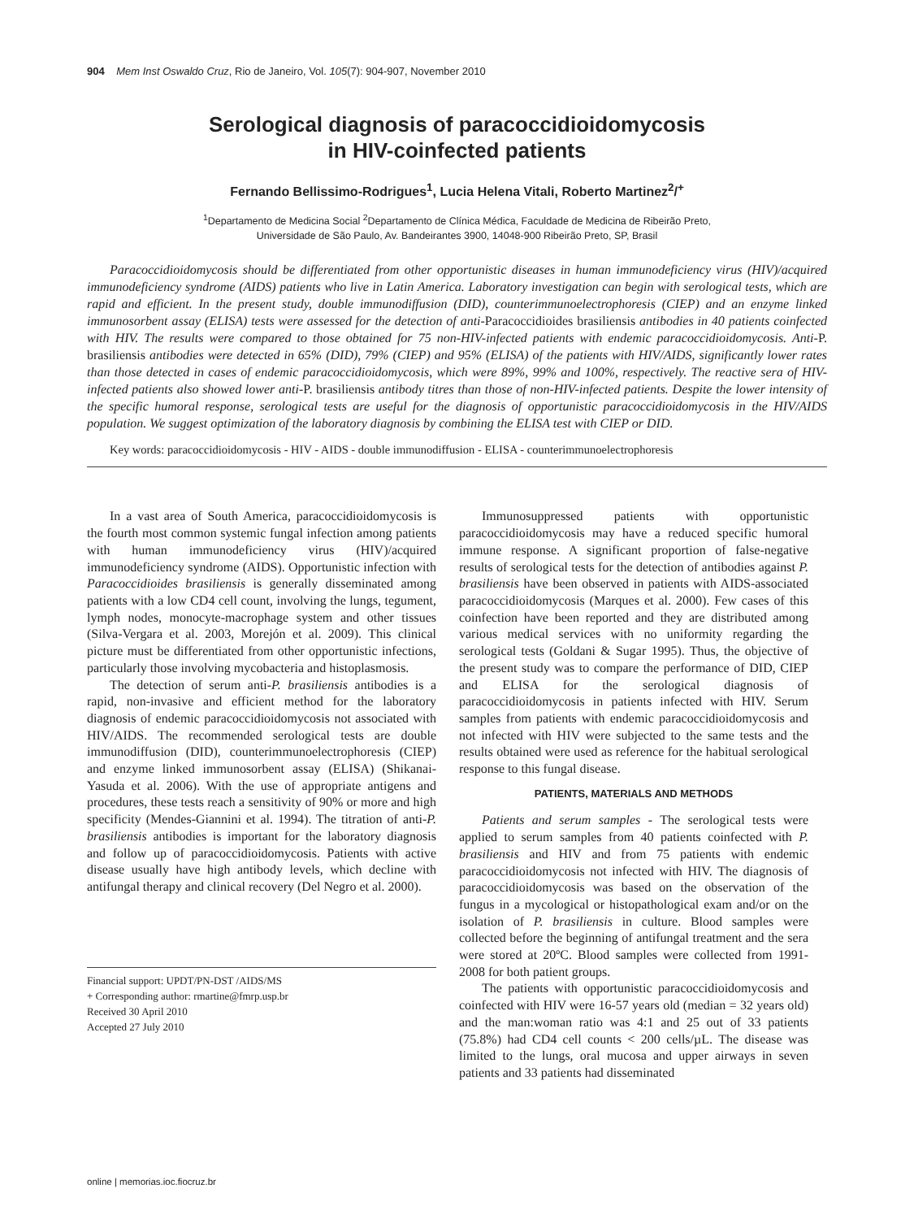904 Mem Inst Oswaldo Cruz, Rio de Janeiro, Vol. 105(7): 904-907, November 2010
Serological diagnosis of paracoccidioidomycosis
in HIV-coinfected patients
Fernando Bellissimo-Rodrigues<sup>1</sup>, Lucia Helena Vitali, Roberto Martinez<sup>2</sup>/<sup>+</sup>
<sup>1</sup> Departamento de Medicina Social <sup>2</sup>Departamento de Clínica Médica, Faculdade de Medicina de Ribeirão Preto,
Universidade de São Paulo, Av. Bandeirantes 3900, 14048-900 Ribeirão Preto, SP, Brasil
Paracoccidioidomycosis should be differentiated from other opportunistic diseases in human immunodeficiency virus (HIV)/acquired immunodeficiency syndrome (AIDS) patients who live in Latin America. Laboratory investigation can begin with serological tests, which are rapid and efficient. In the present study, double immunodiffusion (DID), counterimmunoelectrophoresis (CIEP) and an enzyme linked immunosorbent assay (ELISA) tests were assessed for the detection of anti-Paracoccidioides brasiliensis antibodies in 40 patients coinfected with HIV. The results were compared to those obtained for 75 non-HIV-infected patients with endemic paracoccidioidomycosis. Anti-P. brasiliensis antibodies were detected in 65% (DID), 79% (CIEP) and 95% (ELISA) of the patients with HIV/AIDS, significantly lower rates than those detected in cases of endemic paracoccidioidomycosis, which were 89%, 99% and 100%, respectively. The reactive sera of HIV-infected patients also showed lower anti-P. brasiliensis antibody titres than those of non-HIV-infected patients. Despite the lower intensity of the specific humoral response, serological tests are useful for the diagnosis of opportunistic paracoccidioidomycosis in the HIV/AIDS population. We suggest optimization of the laboratory diagnosis by combining the ELISA test with CIEP or DID.
Key words: paracoccidioidomycosis - HIV - AIDS - double immunodiffusion - ELISA - counterimmunoelectrophoresis
In a vast area of South America, paracoccidioidomycosis is the fourth most common systemic fungal infection among patients with human immunodeficiency virus (HIV)/acquired immunodeficiency syndrome (AIDS). Opportunistic infection with Paracoccidioides brasiliensis is generally disseminated among patients with a low CD4 cell count, involving the lungs, tegument, lymph nodes, monocyte-macrophage system and other tissues (Silva-Vergara et al. 2003, Morejón et al. 2009). This clinical picture must be differentiated from other opportunistic infections, particularly those involving mycobacteria and histoplasmosis.
The detection of serum anti-P. brasiliensis antibodies is a rapid, non-invasive and efficient method for the laboratory diagnosis of endemic paracoccidioidomycosis not associated with HIV/AIDS. The recommended serological tests are double immunodiffusion (DID), counterimmunoelectrophoresis (CIEP) and enzyme linked immunosorbent assay (ELISA) (Shikanai-Yasuda et al. 2006). With the use of appropriate antigens and procedures, these tests reach a sensitivity of 90% or more and high specificity (Mendes-Giannini et al. 1994). The titration of anti-P. brasiliensis antibodies is important for the laboratory diagnosis and follow up of paracoccidioidomycosis. Patients with active disease usually have high antibody levels, which decline with antifungal therapy and clinical recovery (Del Negro et al. 2000).
Financial support: UPDT/PN-DST /AIDS/MS
+ Corresponding author: rmartine@fmrp.usp.br
Received 30 April 2010
Accepted 27 July 2010
Immunosuppressed patients with opportunistic paracoccidioidomycosis may have a reduced specific humoral immune response. A significant proportion of false-negative results of serological tests for the detection of antibodies against P. brasiliensis have been observed in patients with AIDS-associated paracoccidioidomycosis (Marques et al. 2000). Few cases of this coinfection have been reported and they are distributed among various medical services with no uniformity regarding the serological tests (Goldani & Sugar 1995). Thus, the objective of the present study was to compare the performance of DID, CIEP and ELISA for the serological diagnosis of paracoccidioidomycosis in patients infected with HIV. Serum samples from patients with endemic paracoccidioidomycosis and not infected with HIV were subjected to the same tests and the results obtained were used as reference for the habitual serological response to this fungal disease.
PATIENTS, MATERIALS AND METHODS
Patients and serum samples - The serological tests were applied to serum samples from 40 patients coinfected with P. brasiliensis and HIV and from 75 patients with endemic paracoccidioidomycosis not infected with HIV. The diagnosis of paracoccidioidomycosis was based on the observation of the fungus in a mycological or histopathological exam and/or on the isolation of P. brasiliensis in culture. Blood samples were collected before the beginning of antifungal treatment and the sera were stored at 20ºC. Blood samples were collected from 1991-2008 for both patient groups.
The patients with opportunistic paracoccidioidomycosis and coinfected with HIV were 16-57 years old (median = 32 years old) and the man:woman ratio was 4:1 and 25 out of 33 patients (75.8%) had CD4 cell counts < 200 cells/µL. The disease was limited to the lungs, oral mucosa and upper airways in seven patients and 33 patients had disseminated
online | memorias.ioc.fiocruz.br